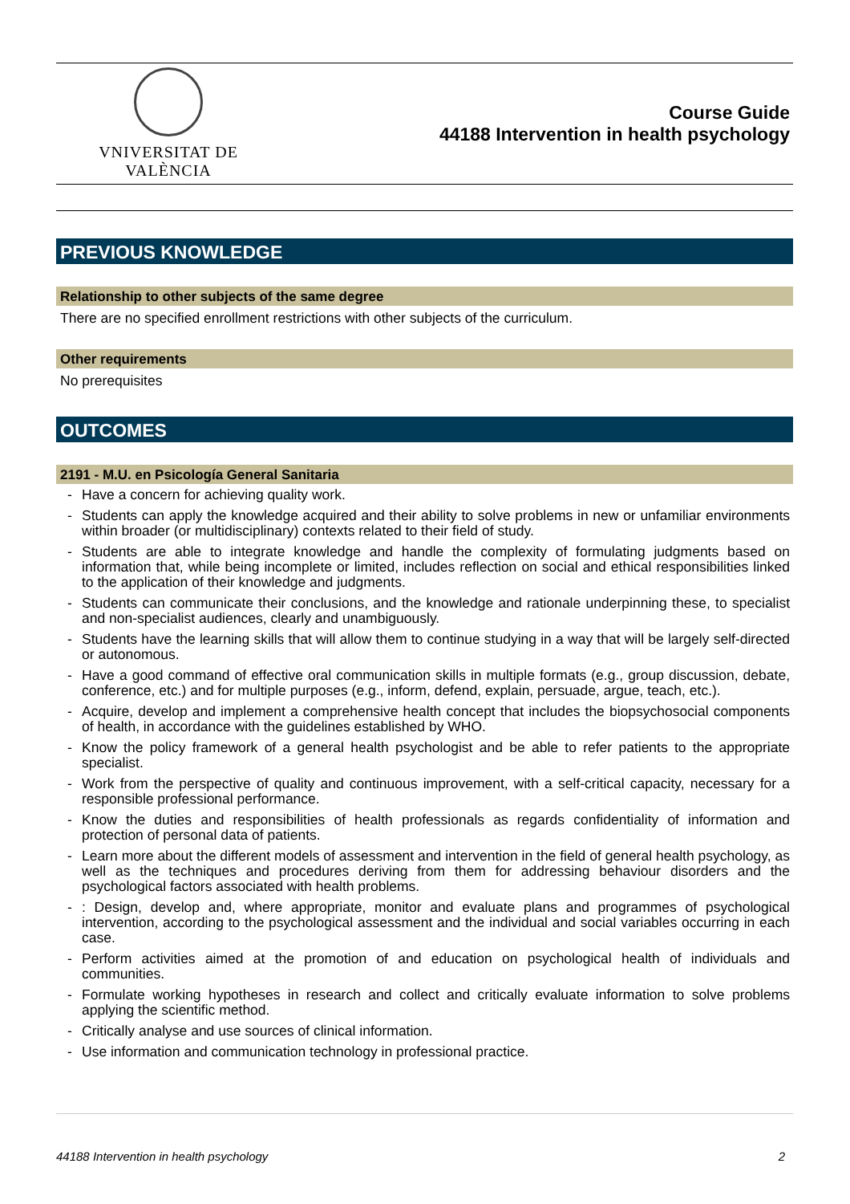VNIVERSITAT DE VALÈNCIA
Course Guide
44188 Intervention in health psychology
PREVIOUS KNOWLEDGE
Relationship to other subjects of the same degree
There are no specified enrollment restrictions with other subjects of the curriculum.
Other requirements
No prerequisites
OUTCOMES
2191 - M.U. en Psicología General Sanitaria
- Have a concern for achieving quality work.
- Students can apply the knowledge acquired and their ability to solve problems in new or unfamiliar environments within broader (or multidisciplinary) contexts related to their field of study.
- Students are able to integrate knowledge and handle the complexity of formulating judgments based on information that, while being incomplete or limited, includes reflection on social and ethical responsibilities linked to the application of their knowledge and judgments.
- Students can communicate their conclusions, and the knowledge and rationale underpinning these, to specialist and non-specialist audiences, clearly and unambiguously.
- Students have the learning skills that will allow them to continue studying in a way that will be largely self-directed or autonomous.
- Have a good command of effective oral communication skills in multiple formats (e.g., group discussion, debate, conference, etc.) and for multiple purposes (e.g., inform, defend, explain, persuade, argue, teach, etc.).
- Acquire, develop and implement a comprehensive health concept that includes the biopsychosocial components of health, in accordance with the guidelines established by WHO.
- Know the policy framework of a general health psychologist and be able to refer patients to the appropriate specialist.
- Work from the perspective of quality and continuous improvement, with a self-critical capacity, necessary for a responsible professional performance.
- Know the duties and responsibilities of health professionals as regards confidentiality of information and protection of personal data of patients.
- Learn more about the different models of assessment and intervention in the field of general health psychology, as well as the techniques and procedures deriving from them for addressing behaviour disorders and the psychological factors associated with health problems.
-: Design, develop and, where appropriate, monitor and evaluate plans and programmes of psychological intervention, according to the psychological assessment and the individual and social variables occurring in each case.
- Perform activities aimed at the promotion of and education on psychological health of individuals and communities.
- Formulate working hypotheses in research and collect and critically evaluate information to solve problems applying the scientific method.
- Critically analyse and use sources of clinical information.
- Use information and communication technology in professional practice.
44188 Intervention in health psychology 2